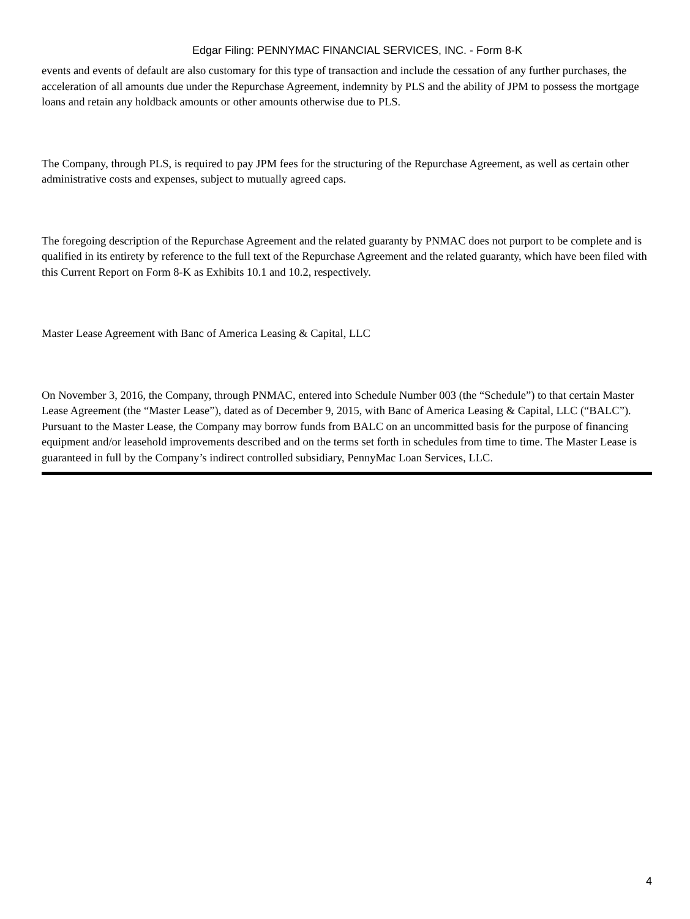Edgar Filing: PENNYMAC FINANCIAL SERVICES, INC. - Form 8-K
events and events of default are also customary for this type of transaction and include the cessation of any further purchases, the acceleration of all amounts due under the Repurchase Agreement, indemnity by PLS and the ability of JPM to possess the mortgage loans and retain any holdback amounts or other amounts otherwise due to PLS.
The Company, through PLS, is required to pay JPM fees for the structuring of the Repurchase Agreement, as well as certain other administrative costs and expenses, subject to mutually agreed caps.
The foregoing description of the Repurchase Agreement and the related guaranty by PNMAC does not purport to be complete and is qualified in its entirety by reference to the full text of the Repurchase Agreement and the related guaranty, which have been filed with this Current Report on Form 8-K as Exhibits 10.1 and 10.2, respectively.
Master Lease Agreement with Banc of America Leasing & Capital, LLC
On November 3, 2016, the Company, through PNMAC, entered into Schedule Number 003 (the “Schedule”) to that certain Master Lease Agreement (the “Master Lease”), dated as of December 9, 2015, with Banc of America Leasing & Capital, LLC (“BALC”). Pursuant to the Master Lease, the Company may borrow funds from BALC on an uncommitted basis for the purpose of financing equipment and/or leasehold improvements described and on the terms set forth in schedules from time to time. The Master Lease is guaranteed in full by the Company’s indirect controlled subsidiary, PennyMac Loan Services, LLC.
4